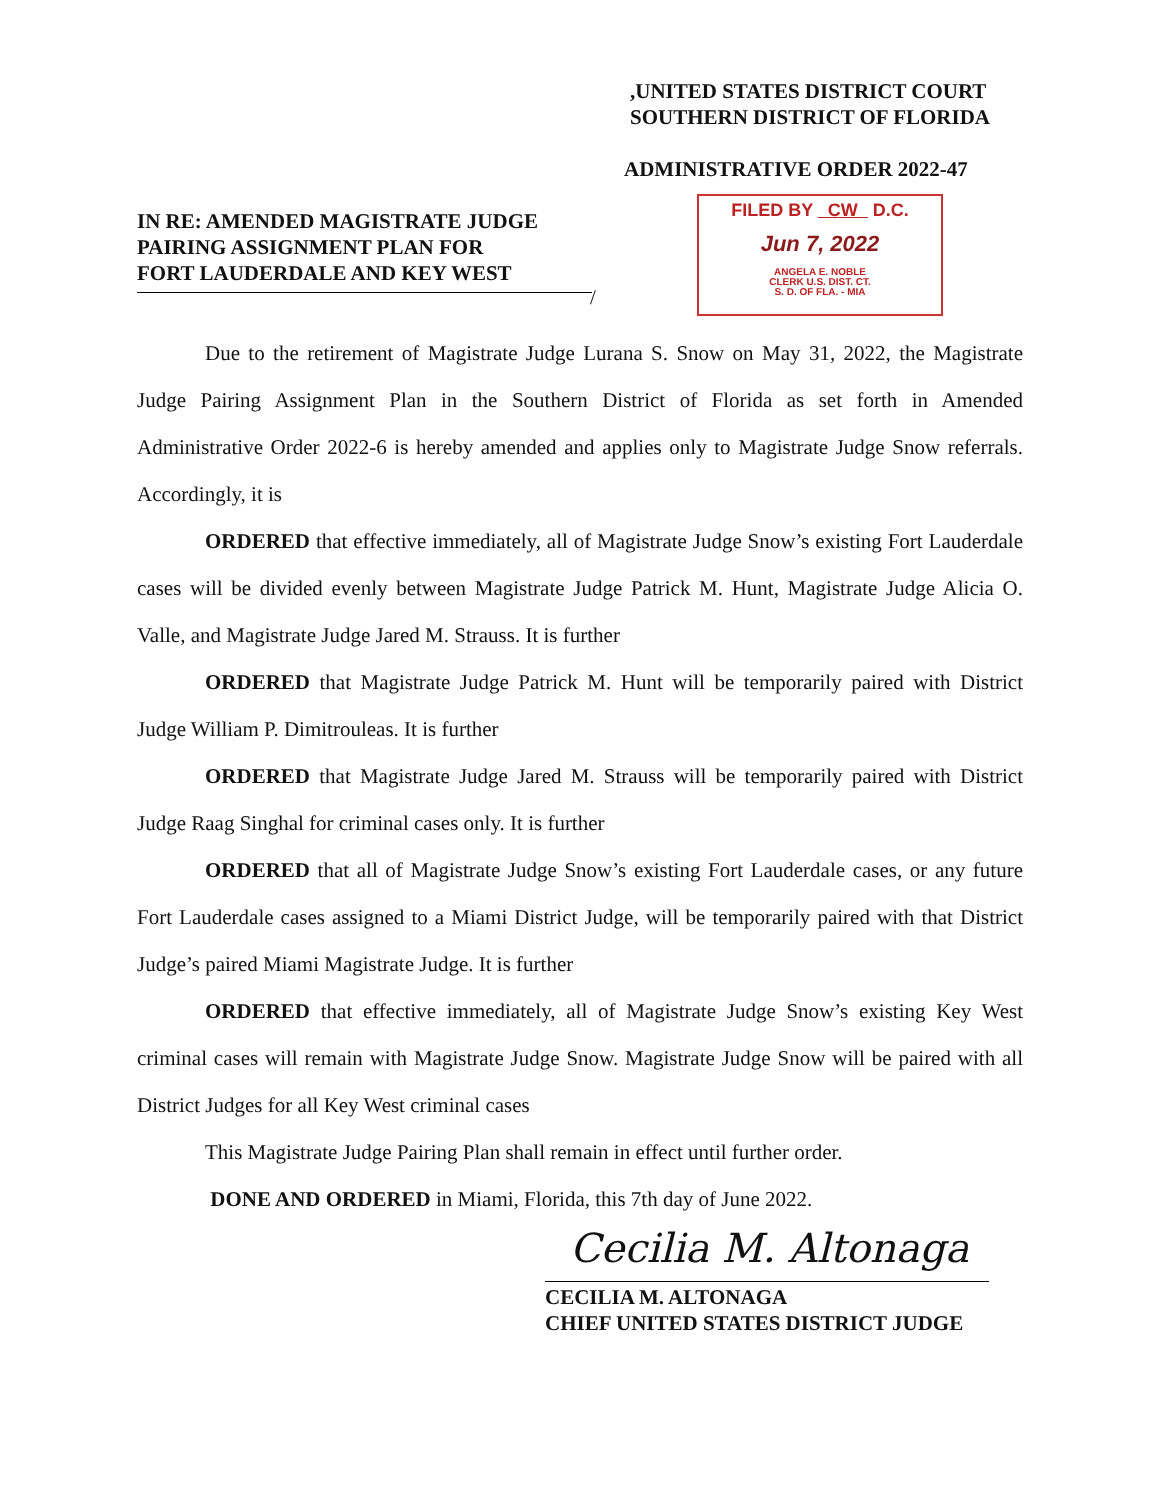,UNITED STATES DISTRICT COURT
SOUTHERN DISTRICT OF FLORIDA
ADMINISTRATIVE ORDER 2022-47
IN RE: AMENDED MAGISTRATE JUDGE
PAIRING ASSIGNMENT PLAN FOR
FORT LAUDERDALE AND KEY WEST
/
FILED BY CW D.C.
Jun 7, 2022
ANGELA E. NOBLE
CLERK U.S. DIST. CT.
S. D. OF FLA. - MIA
Due to the retirement of Magistrate Judge Lurana S. Snow on May 31, 2022, the Magistrate Judge Pairing Assignment Plan in the Southern District of Florida as set forth in Amended Administrative Order 2022-6 is hereby amended and applies only to Magistrate Judge Snow referrals. Accordingly, it is
ORDERED that effective immediately, all of Magistrate Judge Snow’s existing Fort Lauderdale cases will be divided evenly between Magistrate Judge Patrick M. Hunt, Magistrate Judge Alicia O. Valle, and Magistrate Judge Jared M. Strauss. It is further
ORDERED that Magistrate Judge Patrick M. Hunt will be temporarily paired with District Judge William P. Dimitrouleas. It is further
ORDERED that Magistrate Judge Jared M. Strauss will be temporarily paired with District Judge Raag Singhal for criminal cases only. It is further
ORDERED that all of Magistrate Judge Snow’s existing Fort Lauderdale cases, or any future Fort Lauderdale cases assigned to a Miami District Judge, will be temporarily paired with that District Judge’s paired Miami Magistrate Judge. It is further
ORDERED that effective immediately, all of Magistrate Judge Snow’s existing Key West criminal cases will remain with Magistrate Judge Snow. Magistrate Judge Snow will be paired with all District Judges for all Key West criminal cases
This Magistrate Judge Pairing Plan shall remain in effect until further order.
DONE AND ORDERED in Miami, Florida, this 7th day of June 2022.
Cecilia M. Altonaga
CECILIA M. ALTONAGA
CHIEF UNITED STATES DISTRICT JUDGE